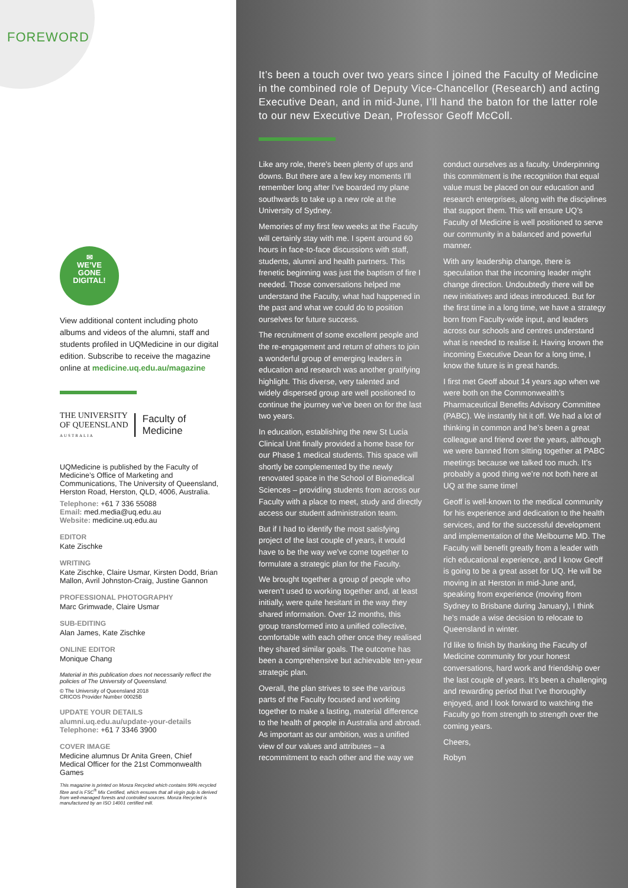FOREWORD
✉
WE’VE
GONE
DIGITAL!
View additional content including photo albums and videos of the alumni, staff and students profiled in UQMedicine in our digital edition. Subscribe to receive the magazine online at medicine.uq.edu.au/magazine
THE UNIVERSITY
OF QUEENSLAND
AUSTRALIA
Faculty of
Medicine
UQMedicine is published by the Faculty of Medicine’s Office of Marketing and Communications, The University of Queensland, Herston Road, Herston, QLD, 4006, Australia.
Telephone: +61 7 336 55088
Email: med.media@uq.edu.au
Website: medicine.uq.edu.au
EDITOR
Kate Zischke
WRITING
Kate Zischke, Claire Usmar, Kirsten Dodd, Brian Mallon, Avril Johnston-Craig, Justine Gannon
PROFESSIONAL PHOTOGRAPHY
Marc Grimwade, Claire Usmar
SUB-EDITING
Alan James, Kate Zischke
ONLINE EDITOR
Monique Chang
Material in this publication does not necessarily reflect the policies of The University of Queensland.
© The University of Queensland 2018
CRICOS Provider Number 00025B
UPDATE YOUR DETAILS
alumni.uq.edu.au/update-your-details
Telephone: +61 7 3346 3900
COVER IMAGE
Medicine alumnus Dr Anita Green, Chief Medical Officer for the 21st Commonwealth Games
This magazine is printed on Monza Recycled which contains 99% recycled fibre and is FSC<sup>®</sup> Mix Certified, which ensures that all virgin pulp is derived from well-managed forests and controlled sources. Monza Recycled is manufactured by an ISO 14001 certified mill.
It’s been a touch over two years since I joined the Faculty of Medicine in the combined role of Deputy Vice-Chancellor (Research) and acting Executive Dean, and in mid-June, I’ll hand the baton for the latter role to our new Executive Dean, Professor Geoff McColl.
Like any role, there’s been plenty of ups and downs. But there are a few key moments I’ll remember long after I’ve boarded my plane southwards to take up a new role at the University of Sydney.
Memories of my first few weeks at the Faculty will certainly stay with me. I spent around 60 hours in face-to-face discussions with staff, students, alumni and health partners. This frenetic beginning was just the baptism of fire I needed. Those conversations helped me understand the Faculty, what had happened in the past and what we could do to position ourselves for future success.
The recruitment of some excellent people and the re-engagement and return of others to join a wonderful group of emerging leaders in education and research was another gratifying highlight. This diverse, very talented and widely dispersed group are well positioned to continue the journey we’ve been on for the last two years.
In education, establishing the new St Lucia Clinical Unit finally provided a home base for our Phase 1 medical students. This space will shortly be complemented by the newly renovated space in the School of Biomedical Sciences – providing students from across our Faculty with a place to meet, study and directly access our student administration team.
But if I had to identify the most satisfying project of the last couple of years, it would have to be the way we’ve come together to formulate a strategic plan for the Faculty.
We brought together a group of people who weren’t used to working together and, at least initially, were quite hesitant in the way they shared information. Over 12 months, this group transformed into a unified collective, comfortable with each other once they realised they shared similar goals. The outcome has been a comprehensive but achievable ten-year strategic plan.
Overall, the plan strives to see the various parts of the Faculty focused and working together to make a lasting, material difference to the health of people in Australia and abroad. As important as our ambition, was a unified view of our values and attributes – a recommitment to each other and the way we conduct ourselves as a faculty. Underpinning this commitment is the recognition that equal value must be placed on our education and research enterprises, along with the disciplines that support them. This will ensure UQ’s Faculty of Medicine is well positioned to serve our community in a balanced and powerful manner.
With any leadership change, there is speculation that the incoming leader might change direction. Undoubtedly there will be new initiatives and ideas introduced. But for the first time in a long time, we have a strategy born from Faculty-wide input, and leaders across our schools and centres understand what is needed to realise it. Having known the incoming Executive Dean for a long time, I know the future is in great hands.
I first met Geoff about 14 years ago when we were both on the Commonwealth’s Pharmaceutical Benefits Advisory Committee (PABC). We instantly hit it off. We had a lot of thinking in common and he’s been a great colleague and friend over the years, although we were banned from sitting together at PABC meetings because we talked too much. It’s probably a good thing we’re not both here at UQ at the same time!
Geoff is well-known to the medical community for his experience and dedication to the health services, and for the successful development and implementation of the Melbourne MD. The Faculty will benefit greatly from a leader with rich educational experience, and I know Geoff is going to be a great asset for UQ. He will be moving in at Herston in mid-June and, speaking from experience (moving from Sydney to Brisbane during January), I think he’s made a wise decision to relocate to Queensland in winter.
I’d like to finish by thanking the Faculty of Medicine community for your honest conversations, hard work and friendship over the last couple of years. It’s been a challenging and rewarding period that I’ve thoroughly enjoyed, and I look forward to watching the Faculty go from strength to strength over the coming years.
Cheers,
Robyn